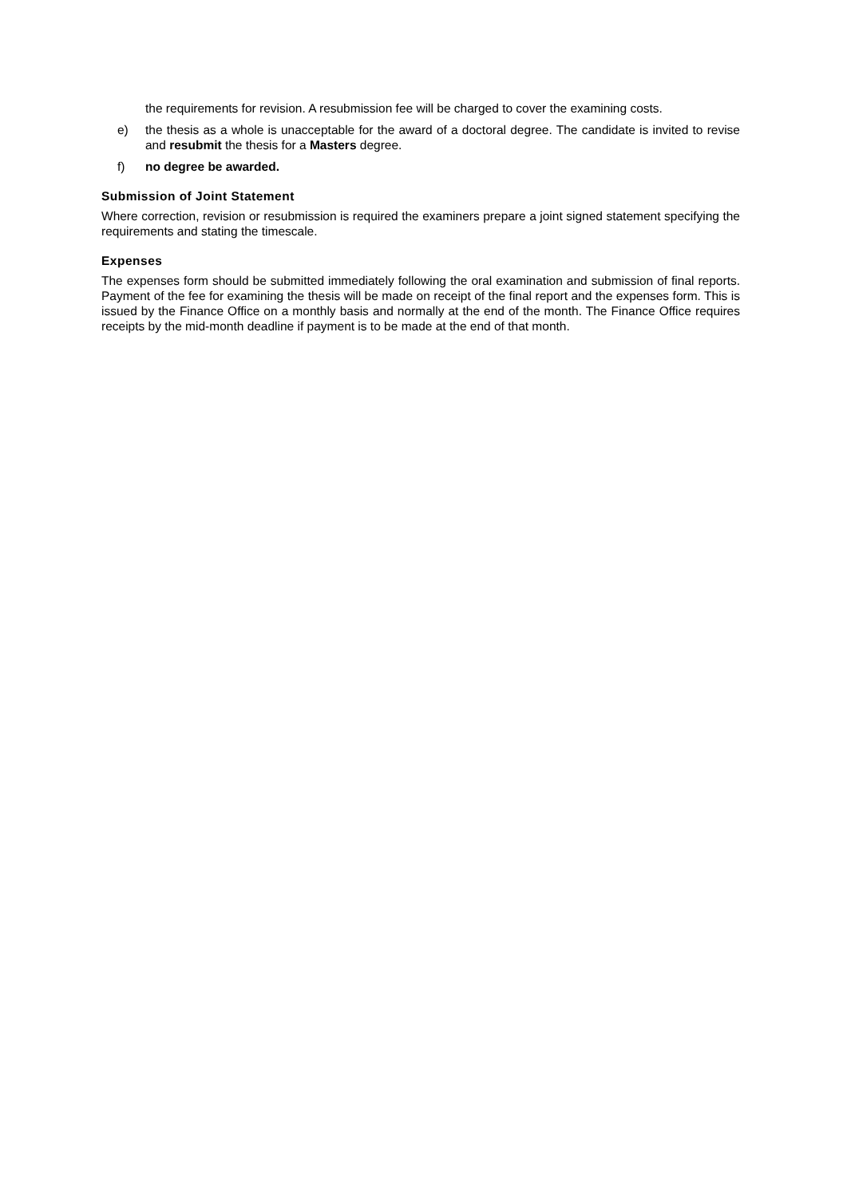the requirements for revision. A resubmission fee will be charged to cover the examining costs.
e) the thesis as a whole is unacceptable for the award of a doctoral degree. The candidate is invited to revise and resubmit the thesis for a Masters degree.
f) no degree be awarded.
Submission of Joint Statement
Where correction, revision or resubmission is required the examiners prepare a joint signed statement specifying the requirements and stating the timescale.
Expenses
The expenses form should be submitted immediately following the oral examination and submission of final reports. Payment of the fee for examining the thesis will be made on receipt of the final report and the expenses form. This is issued by the Finance Office on a monthly basis and normally at the end of the month. The Finance Office requires receipts by the mid-month deadline if payment is to be made at the end of that month.